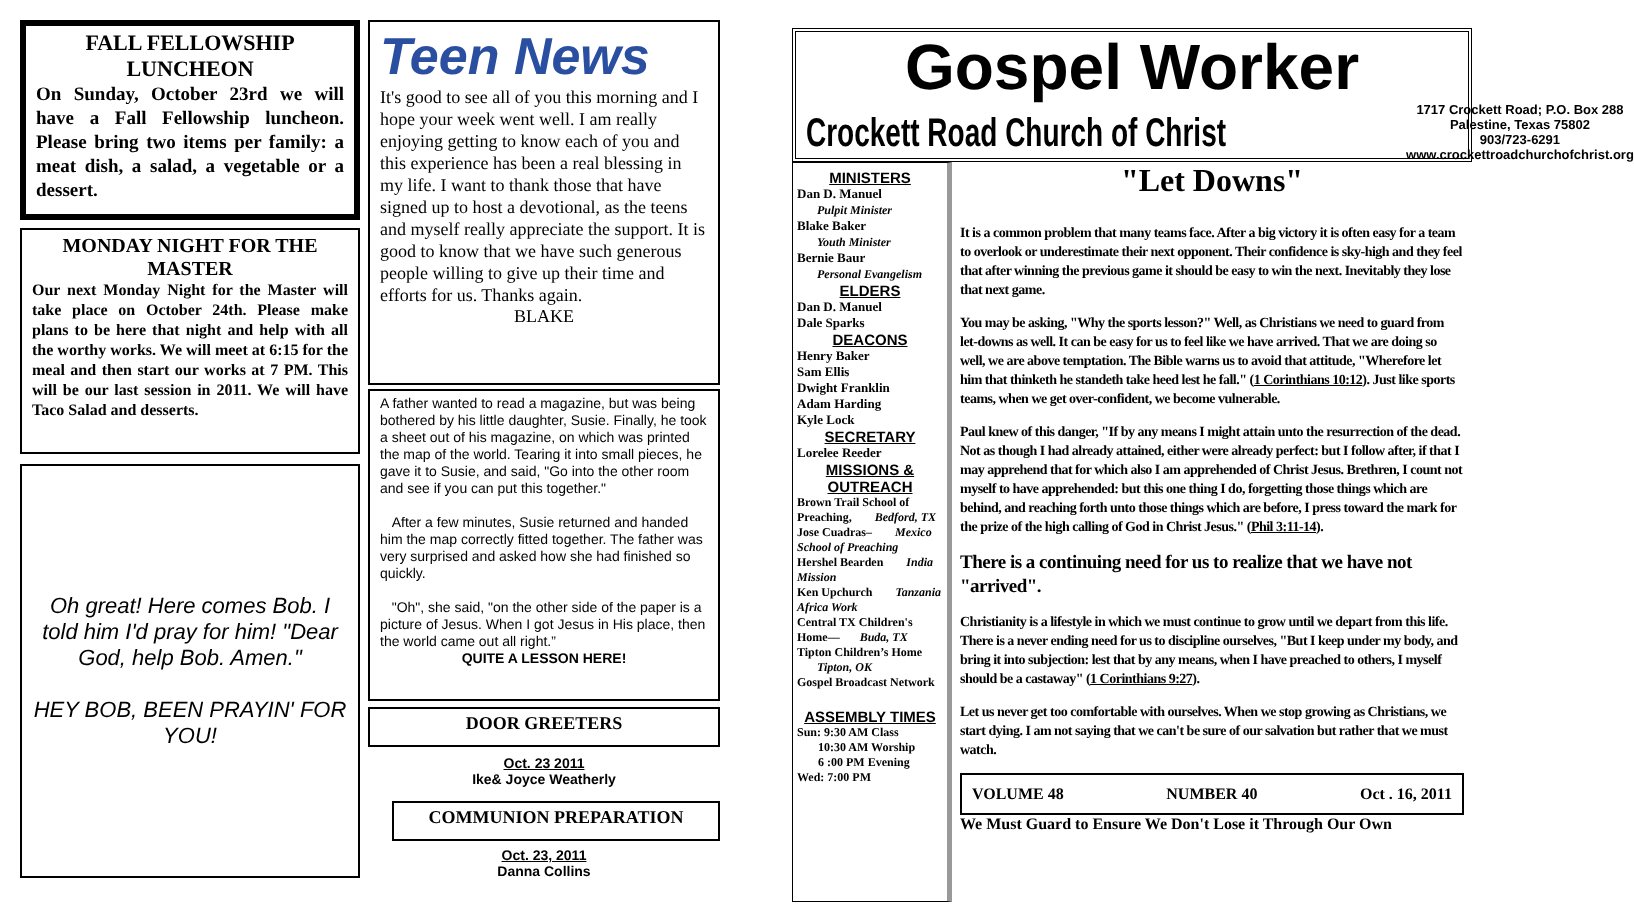FALL FELLOWSHIP LUNCHEON
On Sunday, October 23rd we will have a Fall Fellowship luncheon. Please bring two items per family: a meat dish, a salad, a vegetable or a dessert.
MONDAY NIGHT FOR THE MASTER
Our next Monday Night for the Master will take place on October 24th. Please make plans to be here that night and help with all the worthy works. We will meet at 6:15 for the meal and then start our works at 7 PM. This will be our last session in 2011. We will have Taco Salad and desserts.
Oh great! Here comes Bob. I told him I'd pray for him! "Dear God, help Bob. Amen."
HEY BOB, BEEN PRAYIN' FOR YOU!
Teen News
It's good to see all of you this morning and I hope your week went well. I am really enjoying getting to know each of you and this experience has been a real blessing in my life. I want to thank those that have signed up to host a devotional, as the teens and myself really appreciate the support. It is good to know that we have such generous people willing to give up their time and efforts for us. Thanks again.
BLAKE
A father wanted to read a magazine, but was being bothered by his little daughter, Susie. Finally, he took a sheet out of his magazine, on which was printed the map of the world. Tearing it into small pieces, he gave it to Susie, and said, "Go into the other room and see if you can put this together."
After a few minutes, Susie returned and handed him the map correctly fitted together. The father was very surprised and asked how she had finished so quickly.
"Oh", she said, "on the other side of the paper is a picture of Jesus. When I got Jesus in His place, then the world came out all right.”
QUITE A LESSON HERE!
DOOR GREETERS
Oct. 23 2011
Ike& Joyce Weatherly
COMMUNION PREPARATION
Oct. 23, 2011
Danna Collins
Gospel Worker
Crockett Road Church of Christ
1717 Crockett Road; P.O. Box 288
Palestine, Texas 75802
903/723-6291
www.crockettroadchurchofchrist.org
MINISTERS
Dan D. Manuel
Pulpit Minister
Blake Baker
Youth Minister
Bernie Baur
Personal Evangelism
ELDERS
Dan D. Manuel
Dale Sparks
DEACONS
Henry Baker
Sam Ellis
Dwight Franklin
Adam Harding
Kyle Lock
SECRETARY
Lorelee Reeder
MISSIONS & OUTREACH
Brown Trail School of Preaching, Bedford, TX
Jose Cuadras– Mexico School of Preaching
Hershel Bearden India Mission
Ken Upchurch Tanzania Africa Work
Central TX Children's Home— Buda, TX
Tipton Children’s Home Tipton, OK
Gospel Broadcast Network
ASSEMBLY TIMES
Sun: 9:30 AM Class
10:30 AM Worship
6 :00 PM Evening
Wed: 7:00 PM
"Let Downs"
It is a common problem that many teams face. After a big victory it is often easy for a team to overlook or underestimate their next opponent. Their confidence is sky-high and they feel that after winning the previous game it should be easy to win the next. Inevitably they lose that next game.
You may be asking, "Why the sports lesson?" Well, as Christians we need to guard from let-downs as well. It can be easy for us to feel like we have arrived. That we are doing so well, we are above temptation. The Bible warns us to avoid that attitude, "Wherefore let him that thinketh he standeth take heed lest he fall." (1 Corinthians 10:12). Just like sports teams, when we get over-confident, we become vulnerable.
Paul knew of this danger, "If by any means I might attain unto the resurrection of the dead. Not as though I had already attained, either were already perfect: but I follow after, if that I may apprehend that for which also I am apprehended of Christ Jesus. Brethren, I count not myself to have apprehended: but this one thing I do, forgetting those things which are behind, and reaching forth unto those things which are before, I press toward the mark for the prize of the high calling of God in Christ Jesus." (Phil 3:11-14).
There is a continuing need for us to realize that we have not "arrived".
Christianity is a lifestyle in which we must continue to grow until we depart from this life. There is a never ending need for us to discipline ourselves, "But I keep under my body, and bring it into subjection: lest that by any means, when I have preached to others, I myself should be a castaway" (1 Corinthians 9:27).
Let us never get too comfortable with ourselves. When we stop growing as Christians, we start dying. I am not saying that we can't be sure of our salvation but rather that we must watch.
VOLUME 48 NUMBER 40 Oct . 16, 2011
We Must Guard to Ensure We Don't Lose it Through Our Own